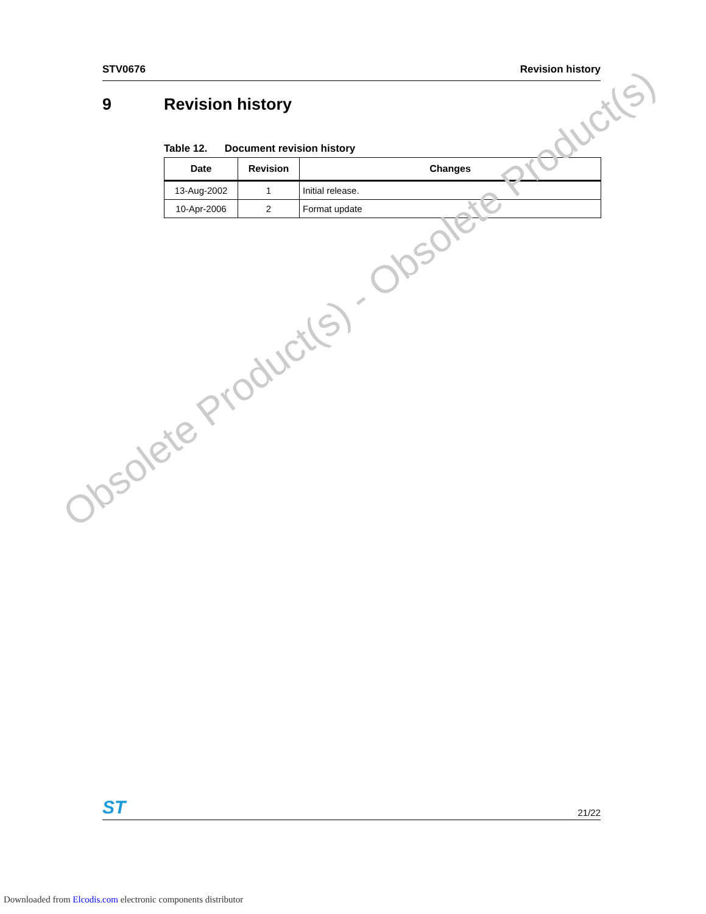STV0676 Revision history
9 Revision history
Table 12. Document revision history
| Date | Revision | Changes |
| --- | --- | --- |
| 13-Aug-2002 | 1 | Initial release. |
| 10-Apr-2006 | 2 | Format update |
Obsolete Product(s) - Obsolete Product(s)
ST 21/22
Downloaded from Elcodis.com electronic components distributor